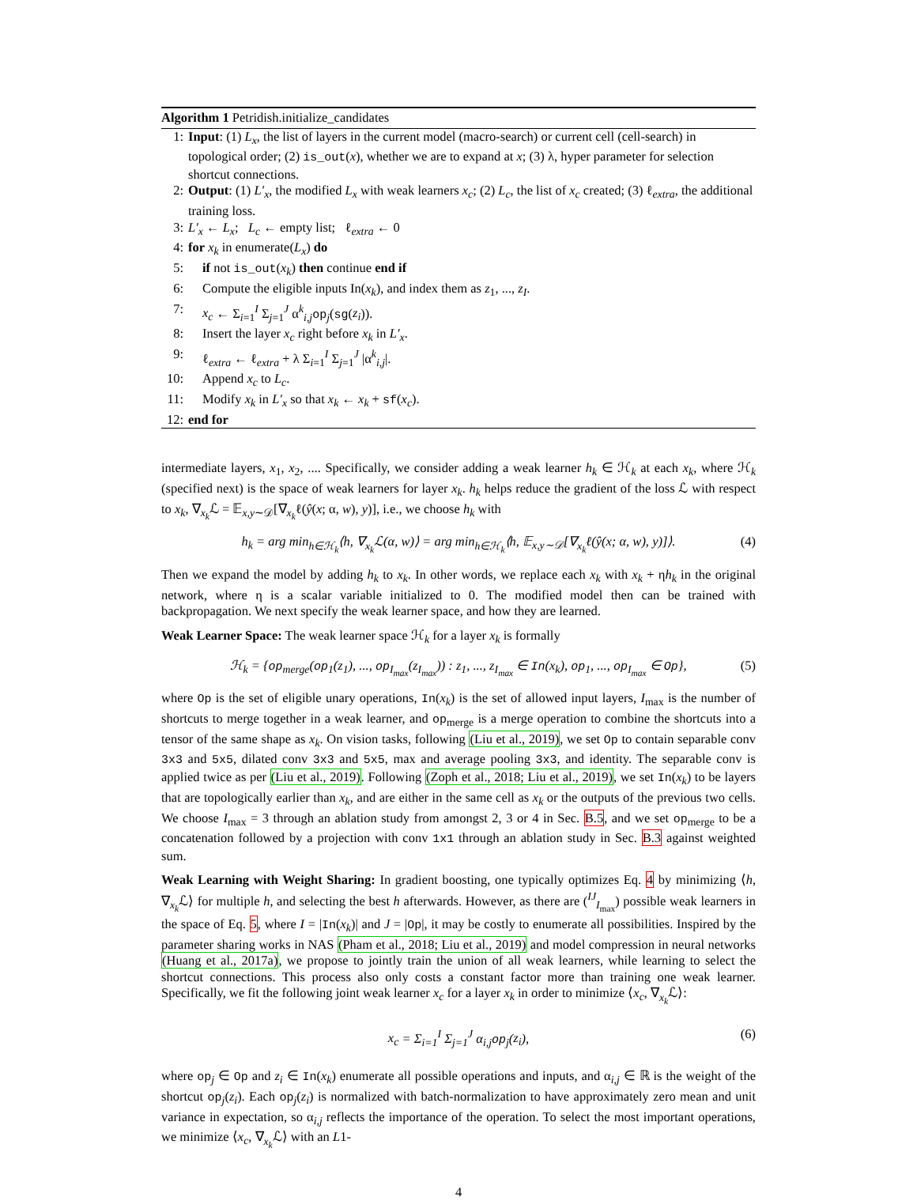Algorithm 1 Petridish.initialize_candidates
1: Input: (1) L<sub>x</sub>, the list of layers in the current model (macro-search) or current cell (cell-search) in topological order; (2) is_out(x), whether we are to expand at x; (3) λ, hyper parameter for selection shortcut connections.
2: Output: (1) L′<sub>x</sub>, the modified L<sub>x</sub> with weak learners x<sub>c</sub>; (2) L<sub>c</sub>, the list of x<sub>c</sub> created; (3) ℓ<sub>extra</sub>, the additional training loss.
3: L′<sub>x</sub> ← L<sub>x</sub>; L<sub>c</sub> ← empty list; ℓ<sub>extra</sub> ← 0
4: for x<sub>k</sub> in enumerate(L<sub>x</sub>) do
5: if not is_out(x<sub>k</sub>) then continue end if
6: Compute the eligible inputs In(x<sub>k</sub>), and index them as z<sub>1</sub>, ..., z<sub>I</sub>.
7: x<sub>c</sub> ← Σ<sub>i=1</sub><sup>I</sup> Σ<sub>j=1</sub><sup>J</sup> α<sup>k</sup><sub>i,j</sub>op<sub>j</sub>(sg(z<sub>i</sub>)).
8: Insert the layer x<sub>c</sub> right before x<sub>k</sub> in L′<sub>x</sub>.
9: ℓ<sub>extra</sub> ← ℓ<sub>extra</sub> + λ Σ<sub>i=1</sub><sup>I</sup> Σ<sub>j=1</sub><sup>J</sup> |α<sup>k</sup><sub>i,j</sub>|.
10: Append x<sub>c</sub> to L<sub>c</sub>.
11: Modify x<sub>k</sub> in L′<sub>x</sub> so that x<sub>k</sub> ← x<sub>k</sub> + sf(x<sub>c</sub>).
12: end for
intermediate layers, x<sub>1</sub>, x<sub>2</sub>, .... Specifically, we consider adding a weak learner h<sub>k</sub> ∈ ℋ<sub>k</sub> at each x<sub>k</sub>, where ℋ<sub>k</sub> (specified next) is the space of weak learners for layer x<sub>k</sub>. h<sub>k</sub> helps reduce the gradient of the loss ℒ with respect to x<sub>k</sub>, ∇<sub>x<sub>k</sub></sub>ℒ = 𝔼<sub>x,y∼𝒟</sub>[∇<sub>x<sub>k</sub></sub>ℓ(ŷ(x; α, w), y)], i.e., we choose h<sub>k</sub> with
h<sub>k</sub> = arg min<sub>h∈ℋ<sub>k</sub></sub>⟨h, ∇<sub>x<sub>k</sub></sub>ℒ(α, w)⟩ = arg min<sub>h∈ℋ<sub>k</sub></sub>⟨h, 𝔼<sub>x,y∼𝒟</sub>[∇<sub>x<sub>k</sub></sub>ℓ(ŷ(x; α, w), y)]⟩. (4)
Then we expand the model by adding h<sub>k</sub> to x<sub>k</sub>. In other words, we replace each x<sub>k</sub> with x<sub>k</sub> + ηh<sub>k</sub> in the original network, where η is a scalar variable initialized to 0. The modified model then can be trained with backpropagation. We next specify the weak learner space, and how they are learned.
Weak Learner Space: The weak learner space ℋ<sub>k</sub> for a layer x<sub>k</sub> is formally
ℋ<sub>k</sub> = {op<sub>merge</sub>(op<sub>1</sub>(z<sub>1</sub>), ..., op<sub>I<sub>max</sub></sub>(z<sub>I<sub>max</sub></sub>)) : z<sub>1</sub>, ..., z<sub>I<sub>max</sub></sub> ∈ In(x<sub>k</sub>), op<sub>1</sub>, ..., op<sub>I<sub>max</sub></sub> ∈ Op}, (5)
where Op is the set of eligible unary operations, In(x<sub>k</sub>) is the set of allowed input layers, I<sub>max</sub> is the number of shortcuts to merge together in a weak learner, and op<sub>merge</sub> is a merge operation to combine the shortcuts into a tensor of the same shape as x<sub>k</sub>. On vision tasks, following (Liu et al., 2019), we set Op to contain separable conv 3x3 and 5x5, dilated conv 3x3 and 5x5, max and average pooling 3x3, and identity. The separable conv is applied twice as per (Liu et al., 2019). Following (Zoph et al., 2018; Liu et al., 2019), we set In(x<sub>k</sub>) to be layers that are topologically earlier than x<sub>k</sub>, and are either in the same cell as x<sub>k</sub> or the outputs of the previous two cells. We choose I<sub>max</sub> = 3 through an ablation study from amongst 2, 3 or 4 in Sec. B.5, and we set op<sub>merge</sub> to be a concatenation followed by a projection with conv 1x1 through an ablation study in Sec. B.3 against weighted sum.
Weak Learning with Weight Sharing: In gradient boosting, one typically optimizes Eq. 4 by minimizing ⟨h, ∇<sub>x<sub>k</sub></sub>ℒ⟩ for multiple h, and selecting the best h afterwards. However, as there are (<sup>IJ</sup><sub>I<sub>max</sub></sub>) possible weak learners in the space of Eq. 5, where I = |In(x<sub>k</sub>)| and J = |Op|, it may be costly to enumerate all possibilities. Inspired by the parameter sharing works in NAS (Pham et al., 2018; Liu et al., 2019) and model compression in neural networks (Huang et al., 2017a), we propose to jointly train the union of all weak learners, while learning to select the shortcut connections. This process also only costs a constant factor more than training one weak learner. Specifically, we fit the following joint weak learner x<sub>c</sub> for a layer x<sub>k</sub> in order to minimize ⟨x<sub>c</sub>, ∇<sub>x<sub>k</sub></sub>ℒ⟩:
x<sub>c</sub> = Σ<sub>i=1</sub><sup>I</sup> Σ<sub>j=1</sub><sup>J</sup> α<sub>i,j</sub>op<sub>j</sub>(z<sub>i</sub>), (6)
where op<sub>j</sub> ∈ Op and z<sub>i</sub> ∈ In(x<sub>k</sub>) enumerate all possible operations and inputs, and α<sub>i,j</sub> ∈ ℝ is the weight of the shortcut op<sub>j</sub>(z<sub>i</sub>). Each op<sub>j</sub>(z<sub>i</sub>) is normalized with batch-normalization to have approximately zero mean and unit variance in expectation, so α<sub>i,j</sub> reflects the importance of the operation. To select the most important operations, we minimize ⟨x<sub>c</sub>, ∇<sub>x<sub>k</sub></sub>ℒ⟩ with an L1-
4